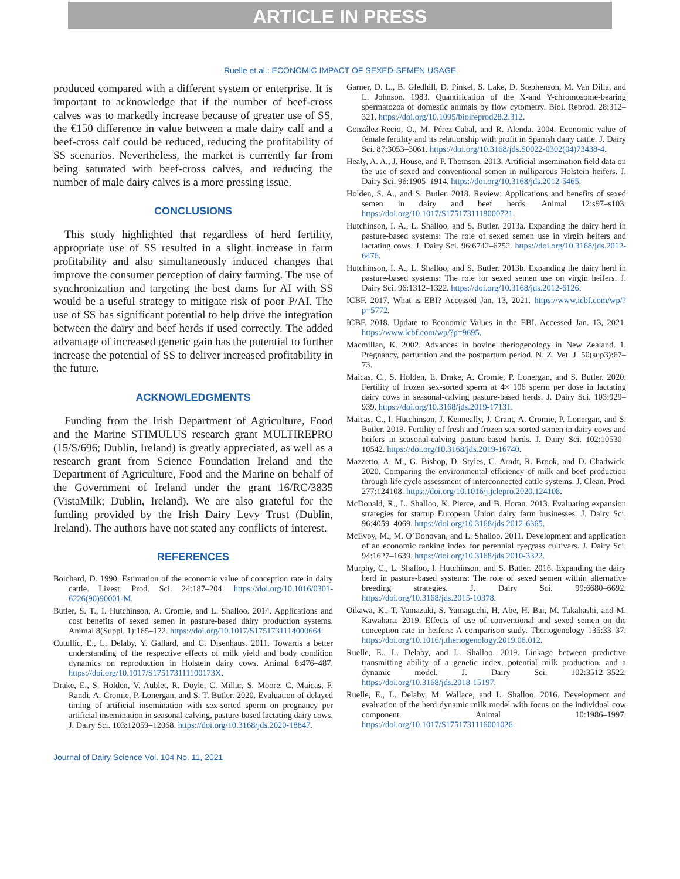ARTICLE IN PRESS
Ruelle et al.: ECONOMIC IMPACT OF SEXED-SEMEN USAGE
produced compared with a different system or enterprise. It is important to acknowledge that if the number of beef-cross calves was to markedly increase because of greater use of SS, the €150 difference in value between a male dairy calf and a beef-cross calf could be reduced, reducing the profitability of SS scenarios. Nevertheless, the market is currently far from being saturated with beef-cross calves, and reducing the number of male dairy calves is a more pressing issue.
CONCLUSIONS
This study highlighted that regardless of herd fertility, appropriate use of SS resulted in a slight increase in farm profitability and also simultaneously induced changes that improve the consumer perception of dairy farming. The use of synchronization and targeting the best dams for AI with SS would be a useful strategy to mitigate risk of poor P/AI. The use of SS has significant potential to help drive the integration between the dairy and beef herds if used correctly. The added advantage of increased genetic gain has the potential to further increase the potential of SS to deliver increased profitability in the future.
ACKNOWLEDGMENTS
Funding from the Irish Department of Agriculture, Food and the Marine STIMULUS research grant MULTIREPRO (15/S/696; Dublin, Ireland) is greatly appreciated, as well as a research grant from Science Foundation Ireland and the Department of Agriculture, Food and the Marine on behalf of the Government of Ireland under the grant 16/RC/3835 (VistaMilk; Dublin, Ireland). We are also grateful for the funding provided by the Irish Dairy Levy Trust (Dublin, Ireland). The authors have not stated any conflicts of interest.
REFERENCES
Boichard, D. 1990. Estimation of the economic value of conception rate in dairy cattle. Livest. Prod. Sci. 24:187–204. https://doi.org/10.1016/0301-6226(90)90001-M.
Butler, S. T., I. Hutchinson, A. Cromie, and L. Shalloo. 2014. Applications and cost benefits of sexed semen in pasture-based dairy production systems. Animal 8(Suppl. 1):165–172. https://doi.org/10.1017/S1751731114000664.
Cutullic, E., L. Delaby, Y. Gallard, and C. Disenhaus. 2011. Towards a better understanding of the respective effects of milk yield and body condition dynamics on reproduction in Holstein dairy cows. Animal 6:476–487. https://doi.org/10.1017/S175173111100173X.
Drake, E., S. Holden, V. Aublet, R. Doyle, C. Millar, S. Moore, C. Maicas, F. Randi, A. Cromie, P. Lonergan, and S. T. Butler. 2020. Evaluation of delayed timing of artificial insemination with sex-sorted sperm on pregnancy per artificial insemination in seasonal-calving, pasture-based lactating dairy cows. J. Dairy Sci. 103:12059–12068. https://doi.org/10.3168/jds.2020-18847.
Garner, D. L., B. Gledhill, D. Pinkel, S. Lake, D. Stephenson, M. Van Dilla, and L. Johnson. 1983. Quantification of the X-and Y-chromosome-bearing spermatozoa of domestic animals by flow cytometry. Biol. Reprod. 28:312–321. https://doi.org/10.1095/biolreprod28.2.312.
González-Recio, O., M. Pérez-Cabal, and R. Alenda. 2004. Economic value of female fertility and its relationship with profit in Spanish dairy cattle. J. Dairy Sci. 87:3053–3061. https://doi.org/10.3168/jds.S0022-0302(04)73438-4.
Healy, A. A., J. House, and P. Thomson. 2013. Artificial insemination field data on the use of sexed and conventional semen in nulliparous Holstein heifers. J. Dairy Sci. 96:1905–1914. https://doi.org/10.3168/jds.2012-5465.
Holden, S. A., and S. Butler. 2018. Review: Applications and benefits of sexed semen in dairy and beef herds. Animal 12:s97–s103. https://doi.org/10.1017/S1751731118000721.
Hutchinson, I. A., L. Shalloo, and S. Butler. 2013a. Expanding the dairy herd in pasture-based systems: The role of sexed semen use in virgin heifers and lactating cows. J. Dairy Sci. 96:6742–6752. https://doi.org/10.3168/jds.2012-6476.
Hutchinson, I. A., L. Shalloo, and S. Butler. 2013b. Expanding the dairy herd in pasture-based systems: The role for sexed semen use on virgin heifers. J. Dairy Sci. 96:1312–1322. https://doi.org/10.3168/jds.2012-6126.
ICBF. 2017. What is EBI? Accessed Jan. 13, 2021. https://www.icbf.com/wp/?p=5772.
ICBF. 2018. Update to Economic Values in the EBI. Accessed Jan. 13, 2021. https://www.icbf.com/wp/?p=9695.
Macmillan, K. 2002. Advances in bovine theriogenology in New Zealand. 1. Pregnancy, parturition and the postpartum period. N. Z. Vet. J. 50(sup3):67–73.
Maicas, C., S. Holden, E. Drake, A. Cromie, P. Lonergan, and S. Butler. 2020. Fertility of frozen sex-sorted sperm at 4× 106 sperm per dose in lactating dairy cows in seasonal-calving pasture-based herds. J. Dairy Sci. 103:929–939. https://doi.org/10.3168/jds.2019-17131.
Maicas, C., I. Hutchinson, J. Kenneally, J. Grant, A. Cromie, P. Lonergan, and S. Butler. 2019. Fertility of fresh and frozen sex-sorted semen in dairy cows and heifers in seasonal-calving pasture-based herds. J. Dairy Sci. 102:10530–10542. https://doi.org/10.3168/jds.2019-16740.
Mazzetto, A. M., G. Bishop, D. Styles, C. Arndt, R. Brook, and D. Chadwick. 2020. Comparing the environmental efficiency of milk and beef production through life cycle assessment of interconnected cattle systems. J. Clean. Prod. 277:124108. https://doi.org/10.1016/j.jclepro.2020.124108.
McDonald, R., L. Shalloo, K. Pierce, and B. Horan. 2013. Evaluating expansion strategies for startup European Union dairy farm businesses. J. Dairy Sci. 96:4059–4069. https://doi.org/10.3168/jds.2012-6365.
McEvoy, M., M. O’Donovan, and L. Shalloo. 2011. Development and application of an economic ranking index for perennial ryegrass cultivars. J. Dairy Sci. 94:1627–1639. https://doi.org/10.3168/jds.2010-3322.
Murphy, C., L. Shalloo, I. Hutchinson, and S. Butler. 2016. Expanding the dairy herd in pasture-based systems: The role of sexed semen within alternative breeding strategies. J. Dairy Sci. 99:6680–6692. https://doi.org/10.3168/jds.2015-10378.
Oikawa, K., T. Yamazaki, S. Yamaguchi, H. Abe, H. Bai, M. Takahashi, and M. Kawahara. 2019. Effects of use of conventional and sexed semen on the conception rate in heifers: A comparison study. Theriogenology 135:33–37. https://doi.org/10.1016/j.theriogenology.2019.06.012.
Ruelle, E., L. Delaby, and L. Shalloo. 2019. Linkage between predictive transmitting ability of a genetic index, potential milk production, and a dynamic model. J. Dairy Sci. 102:3512–3522. https://doi.org/10.3168/jds.2018-15197.
Ruelle, E., L. Delaby, M. Wallace, and L. Shalloo. 2016. Development and evaluation of the herd dynamic milk model with focus on the individual cow component. Animal 10:1986–1997. https://doi.org/10.1017/S1751731116001026.
Journal of Dairy Science Vol. 104 No. 11, 2021